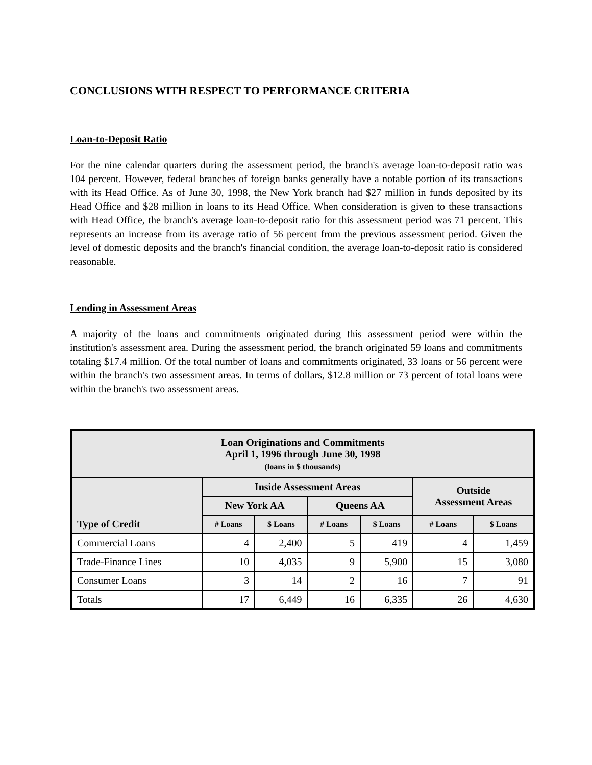CONCLUSIONS WITH RESPECT TO PERFORMANCE CRITERIA
Loan-to-Deposit Ratio
For the nine calendar quarters during the assessment period, the branch's average loan-to-deposit ratio was 104 percent. However, federal branches of foreign banks generally have a notable portion of its transactions with its Head Office. As of June 30, 1998, the New York branch had $27 million in funds deposited by its Head Office and $28 million in loans to its Head Office. When consideration is given to these transactions with Head Office, the branch's average loan-to-deposit ratio for this assessment period was 71 percent. This represents an increase from its average ratio of 56 percent from the previous assessment period. Given the level of domestic deposits and the branch's financial condition, the average loan-to-deposit ratio is considered reasonable.
Lending in Assessment Areas
A majority of the loans and commitments originated during this assessment period were within the institution's assessment area. During the assessment period, the branch originated 59 loans and commitments totaling $17.4 million. Of the total number of loans and commitments originated, 33 loans or 56 percent were within the branch's two assessment areas. In terms of dollars, $12.8 million or 73 percent of total loans were within the branch's two assessment areas.
| Loan Originations and Commitments April 1, 1996 through June 30, 1998 (loans in $ thousands) | | | | | | |
| --- | --- | --- | --- | --- | --- | --- |
| | Inside Assessment Areas | | | | Outside Assessment Areas | |
| | New York AA | | Queens AA | | | |
| Type of Credit | # Loans | $ Loans | # Loans | $ Loans | # Loans | $ Loans |
| Commercial Loans | 4 | 2,400 | 5 | 419 | 4 | 1,459 |
| Trade-Finance Lines | 10 | 4,035 | 9 | 5,900 | 15 | 3,080 |
| Consumer Loans | 3 | 14 | 2 | 16 | 7 | 91 |
| Totals | 17 | 6,449 | 16 | 6,335 | 26 | 4,630 |